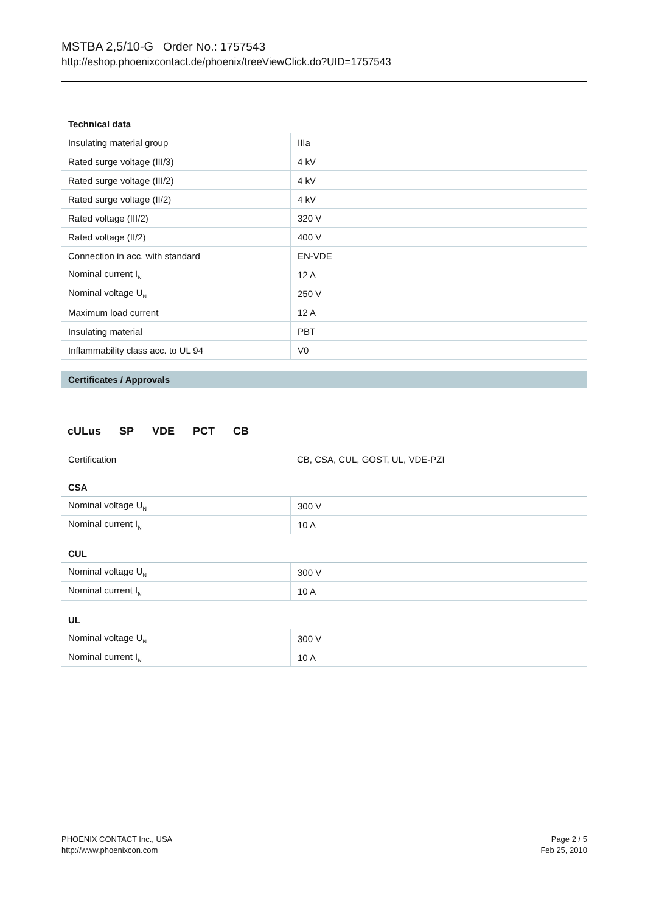MSTBA 2,5/10-G Order No.: 1757543
http://eshop.phoenixcontact.de/phoenix/treeViewClick.do?UID=1757543
| Technical data | |
| --- | --- |
| Insulating material group | IIIa |
| Rated surge voltage (III/3) | 4 kV |
| Rated surge voltage (III/2) | 4 kV |
| Rated surge voltage (II/2) | 4 kV |
| Rated voltage (III/2) | 320 V |
| Rated voltage (II/2) | 400 V |
| Connection in acc. with standard | EN-VDE |
| Nominal current I<sub>N</sub> | 12 A |
| Nominal voltage U<sub>N</sub> | 250 V |
| Maximum load current | 12 A |
| Insulating material | PBT |
| Inflammability class acc. to UL 94 | V0 |
Certificates / Approvals
cULus SP VDE PCT CB
| Certification | CB, CSA, CUL, GOST, UL, VDE-PZI |
| CSA | |
| --- | --- |
| Nominal voltage U<sub>N</sub> | 300 V |
| Nominal current I<sub>N</sub> | 10 A |
| CUL | |
| --- | --- |
| Nominal voltage U<sub>N</sub> | 300 V |
| Nominal current I<sub>N</sub> | 10 A |
| UL | |
| --- | --- |
| Nominal voltage U<sub>N</sub> | 300 V |
| Nominal current I<sub>N</sub> | 10 A |
PHOENIX CONTACT Inc., USA
http://www.phoenixcon.com
Page 2 / 5
Feb 25, 2010